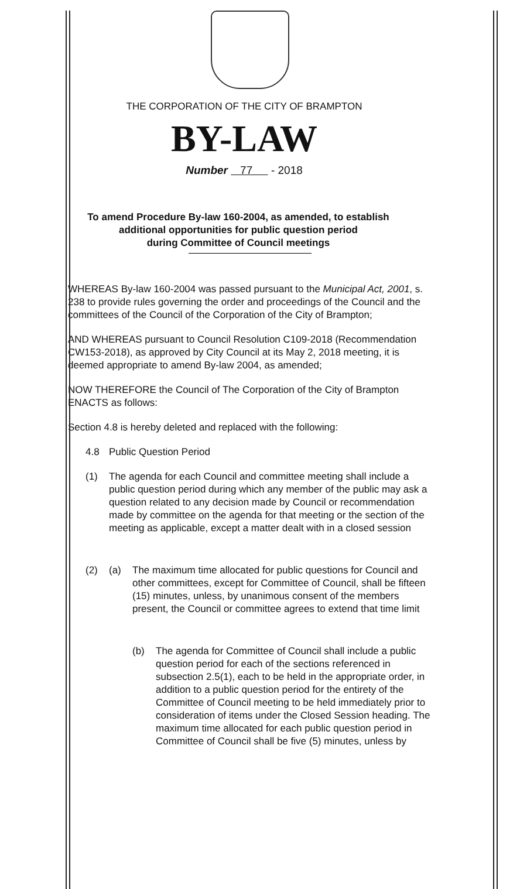THE CORPORATION OF THE CITY OF BRAMPTON
BY-LAW
Number 77 - 2018
To amend Procedure By-law 160-2004, as amended, to establish
additional opportunities for public question period
during Committee of Council meetings
WHEREAS By-law 160-2004 was passed pursuant to the Municipal Act, 2001, s. 238 to provide rules governing the order and proceedings of the Council and the committees of the Council of the Corporation of the City of Brampton;
AND WHEREAS pursuant to Council Resolution C109-2018 (Recommendation CW153-2018), as approved by City Council at its May 2, 2018 meeting, it is deemed appropriate to amend By-law 2004, as amended;
NOW THEREFORE the Council of The Corporation of the City of Brampton ENACTS as follows:
Section 4.8 is hereby deleted and replaced with the following:
4.8 Public Question Period
(1) The agenda for each Council and committee meeting shall include a public question period during which any member of the public may ask a question related to any decision made by Council or recommendation made by committee on the agenda for that meeting or the section of the meeting as applicable, except a matter dealt with in a closed session
(2) (a) The maximum time allocated for public questions for Council and other committees, except for Committee of Council, shall be fifteen (15) minutes, unless, by unanimous consent of the members present, the Council or committee agrees to extend that time limit
(b) The agenda for Committee of Council shall include a public question period for each of the sections referenced in subsection 2.5(1), each to be held in the appropriate order, in addition to a public question period for the entirety of the Committee of Council meeting to be held immediately prior to consideration of items under the Closed Session heading. The maximum time allocated for each public question period in Committee of Council shall be five (5) minutes, unless by